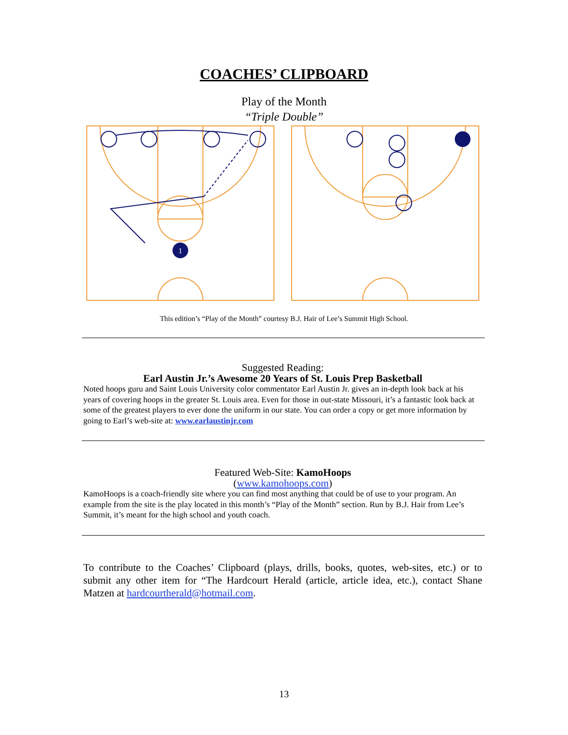COACHES’ CLIPBOARD
Play of the Month
“Triple Double”
1
This edition’s “Play of the Month” courtesy B.J. Hair of Lee’s Summit High School.
Suggested Reading:
Earl Austin Jr.’s Awesome 20 Years of St. Louis Prep Basketball
Noted hoops guru and Saint Louis University color commentator Earl Austin Jr. gives an in-depth look back at his years of covering hoops in the greater St. Louis area. Even for those in out-state Missouri, it’s a fantastic look back at some of the greatest players to ever done the uniform in our state. You can order a copy or get more information by going to Earl’s web-site at: www.earlaustinjr.com
Featured Web-Site: KamoHoops
(www.kamohoops.com)
KamoHoops is a coach-friendly site where you can find most anything that could be of use to your program. An example from the site is the play located in this month’s “Play of the Month” section. Run by B.J. Hair from Lee’s Summit, it’s meant for the high school and youth coach.
To contribute to the Coaches’ Clipboard (plays, drills, books, quotes, web-sites, etc.) or to submit any other item for “The Hardcourt Herald (article, article idea, etc.), contact Shane Matzen at hardcourtherald@hotmail.com.
13